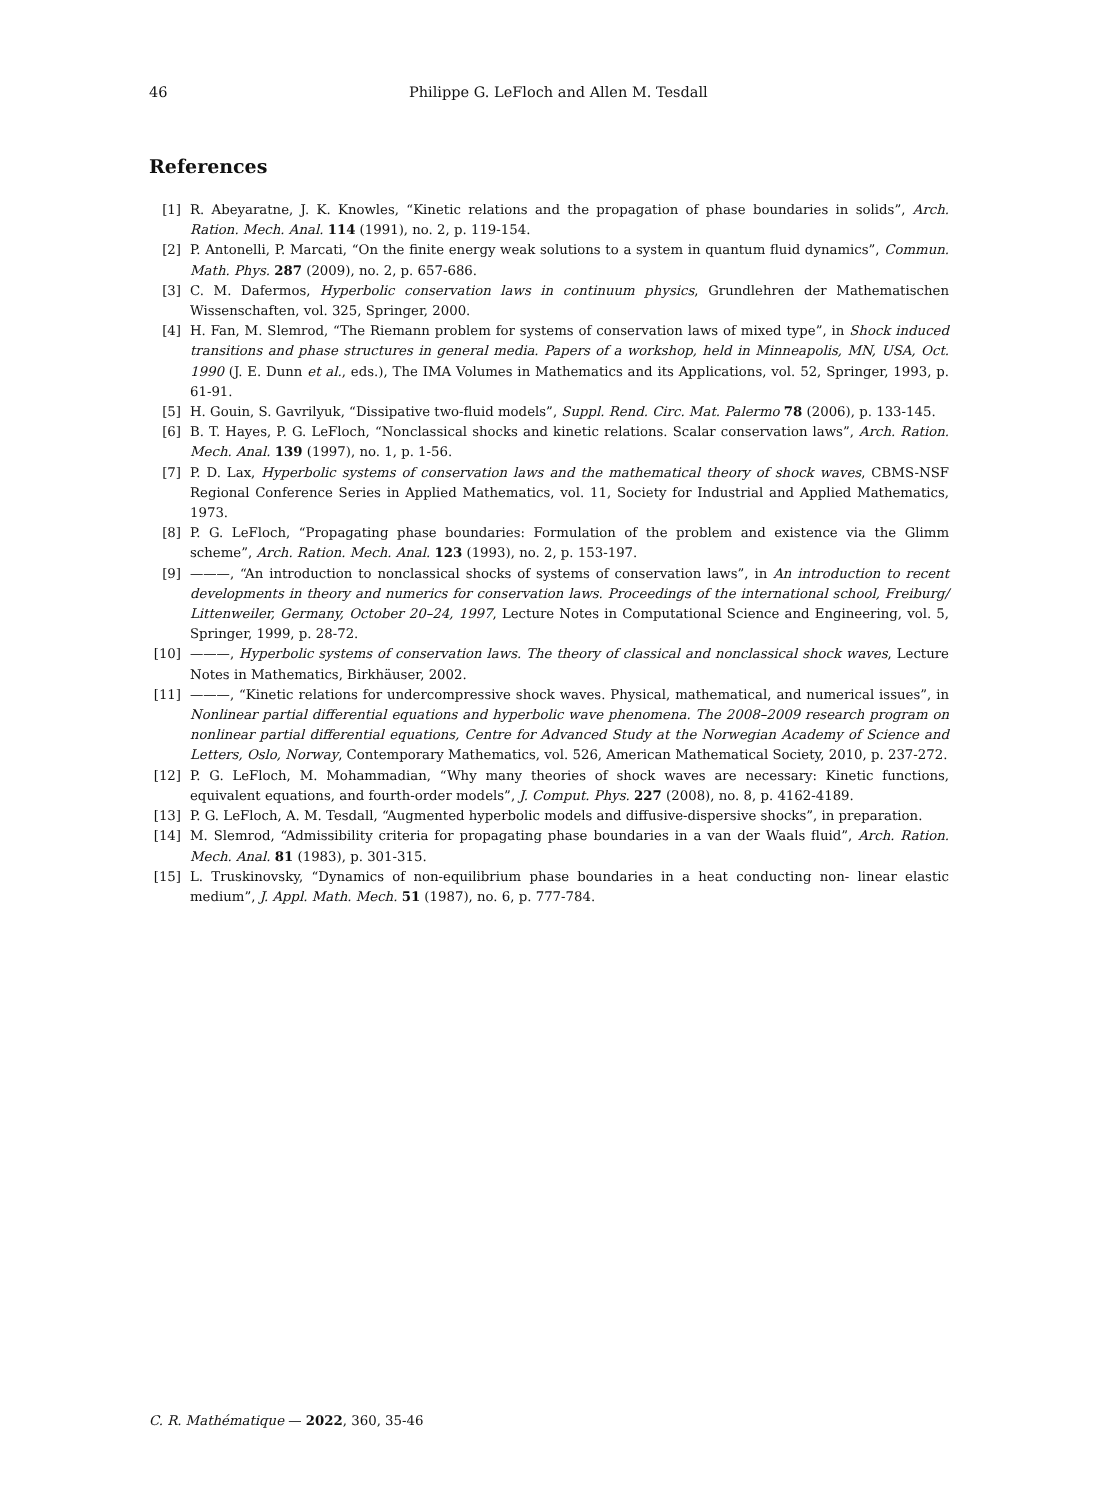46 Philippe G. LeFloch and Allen M. Tesdall
References
[1] R. Abeyaratne, J. K. Knowles, “Kinetic relations and the propagation of phase boundaries in solids”, Arch. Ration. Mech. Anal. 114 (1991), no. 2, p. 119-154.
[2] P. Antonelli, P. Marcati, “On the finite energy weak solutions to a system in quantum fluid dynamics”, Commun. Math. Phys. 287 (2009), no. 2, p. 657-686.
[3] C. M. Dafermos, Hyperbolic conservation laws in continuum physics, Grundlehren der Mathematischen Wissenschaften, vol. 325, Springer, 2000.
[4] H. Fan, M. Slemrod, “The Riemann problem for systems of conservation laws of mixed type”, in Shock induced transitions and phase structures in general media. Papers of a workshop, held in Minneapolis, MN, USA, Oct. 1990 (J. E. Dunn et al., eds.), The IMA Volumes in Mathematics and its Applications, vol. 52, Springer, 1993, p. 61-91.
[5] H. Gouin, S. Gavrilyuk, “Dissipative two-fluid models”, Suppl. Rend. Circ. Mat. Palermo 78 (2006), p. 133-145.
[6] B. T. Hayes, P. G. LeFloch, “Nonclassical shocks and kinetic relations. Scalar conservation laws”, Arch. Ration. Mech. Anal. 139 (1997), no. 1, p. 1-56.
[7] P. D. Lax, Hyperbolic systems of conservation laws and the mathematical theory of shock waves, CBMS-NSF Regional Conference Series in Applied Mathematics, vol. 11, Society for Industrial and Applied Mathematics, 1973.
[8] P. G. LeFloch, “Propagating phase boundaries: Formulation of the problem and existence via the Glimm scheme”, Arch. Ration. Mech. Anal. 123 (1993), no. 2, p. 153-197.
[9] ———, “An introduction to nonclassical shocks of systems of conservation laws”, in An introduction to recent developments in theory and numerics for conservation laws. Proceedings of the international school, Freiburg/ Littenweiler, Germany, October 20–24, 1997, Lecture Notes in Computational Science and Engineering, vol. 5, Springer, 1999, p. 28-72.
[10] ———, Hyperbolic systems of conservation laws. The theory of classical and nonclassical shock waves, Lecture Notes in Mathematics, Birkhäuser, 2002.
[11] ———, “Kinetic relations for undercompressive shock waves. Physical, mathematical, and numerical issues”, in Nonlinear partial differential equations and hyperbolic wave phenomena. The 2008–2009 research program on nonlinear partial differential equations, Centre for Advanced Study at the Norwegian Academy of Science and Letters, Oslo, Norway, Contemporary Mathematics, vol. 526, American Mathematical Society, 2010, p. 237-272.
[12] P. G. LeFloch, M. Mohammadian, “Why many theories of shock waves are necessary: Kinetic functions, equivalent equations, and fourth-order models”, J. Comput. Phys. 227 (2008), no. 8, p. 4162-4189.
[13] P. G. LeFloch, A. M. Tesdall, “Augmented hyperbolic models and diffusive-dispersive shocks”, in preparation.
[14] M. Slemrod, “Admissibility criteria for propagating phase boundaries in a van der Waals fluid”, Arch. Ration. Mech. Anal. 81 (1983), p. 301-315.
[15] L. Truskinovsky, “Dynamics of non-equilibrium phase boundaries in a heat conducting non- linear elastic medium”, J. Appl. Math. Mech. 51 (1987), no. 6, p. 777-784.
C. R. Mathématique — 2022, 360, 35-46